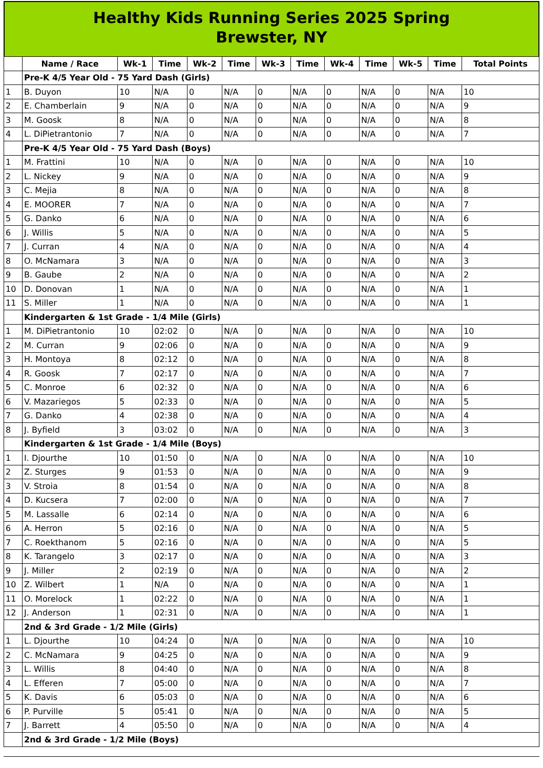Healthy Kids Running Series 2025 Spring
Brewster, NY
| | Name / Race | Wk-1 | Time | Wk-2 | Time | Wk-3 | Time | Wk-4 | Time | Wk-5 | Time | Total Points |
| --- | --- | --- | --- | --- | --- | --- | --- | --- | --- | --- | --- | --- |
| | Pre-K 4/5 Year Old - 75 Yard Dash (Girls) | | | | | | | | | | | |
| 1 | B. Duyon | 10 | N/A | 0 | N/A | 0 | N/A | 0 | N/A | 0 | N/A | 10 |
| 2 | E. Chamberlain | 9 | N/A | 0 | N/A | 0 | N/A | 0 | N/A | 0 | N/A | 9 |
| 3 | M. Goosk | 8 | N/A | 0 | N/A | 0 | N/A | 0 | N/A | 0 | N/A | 8 |
| 4 | L. DiPietrantonio | 7 | N/A | 0 | N/A | 0 | N/A | 0 | N/A | 0 | N/A | 7 |
| | Pre-K 4/5 Year Old - 75 Yard Dash (Boys) | | | | | | | | | | | |
| 1 | M. Frattini | 10 | N/A | 0 | N/A | 0 | N/A | 0 | N/A | 0 | N/A | 10 |
| 2 | L. Nickey | 9 | N/A | 0 | N/A | 0 | N/A | 0 | N/A | 0 | N/A | 9 |
| 3 | C. Mejia | 8 | N/A | 0 | N/A | 0 | N/A | 0 | N/A | 0 | N/A | 8 |
| 4 | E. MOORER | 7 | N/A | 0 | N/A | 0 | N/A | 0 | N/A | 0 | N/A | 7 |
| 5 | G. Danko | 6 | N/A | 0 | N/A | 0 | N/A | 0 | N/A | 0 | N/A | 6 |
| 6 | J. Willis | 5 | N/A | 0 | N/A | 0 | N/A | 0 | N/A | 0 | N/A | 5 |
| 7 | J. Curran | 4 | N/A | 0 | N/A | 0 | N/A | 0 | N/A | 0 | N/A | 4 |
| 8 | O. McNamara | 3 | N/A | 0 | N/A | 0 | N/A | 0 | N/A | 0 | N/A | 3 |
| 9 | B. Gaube | 2 | N/A | 0 | N/A | 0 | N/A | 0 | N/A | 0 | N/A | 2 |
| 10 | D. Donovan | 1 | N/A | 0 | N/A | 0 | N/A | 0 | N/A | 0 | N/A | 1 |
| 11 | S. Miller | 1 | N/A | 0 | N/A | 0 | N/A | 0 | N/A | 0 | N/A | 1 |
| | Kindergarten & 1st Grade - 1/4 Mile (Girls) | | | | | | | | | | | |
| 1 | M. DiPietrantonio | 10 | 02:02 | 0 | N/A | 0 | N/A | 0 | N/A | 0 | N/A | 10 |
| 2 | M. Curran | 9 | 02:06 | 0 | N/A | 0 | N/A | 0 | N/A | 0 | N/A | 9 |
| 3 | H. Montoya | 8 | 02:12 | 0 | N/A | 0 | N/A | 0 | N/A | 0 | N/A | 8 |
| 4 | R. Goosk | 7 | 02:17 | 0 | N/A | 0 | N/A | 0 | N/A | 0 | N/A | 7 |
| 5 | C. Monroe | 6 | 02:32 | 0 | N/A | 0 | N/A | 0 | N/A | 0 | N/A | 6 |
| 6 | V. Mazariegos | 5 | 02:33 | 0 | N/A | 0 | N/A | 0 | N/A | 0 | N/A | 5 |
| 7 | G. Danko | 4 | 02:38 | 0 | N/A | 0 | N/A | 0 | N/A | 0 | N/A | 4 |
| 8 | J. Byfield | 3 | 03:02 | 0 | N/A | 0 | N/A | 0 | N/A | 0 | N/A | 3 |
| | Kindergarten & 1st Grade - 1/4 Mile (Boys) | | | | | | | | | | | |
| 1 | I. Djourthe | 10 | 01:50 | 0 | N/A | 0 | N/A | 0 | N/A | 0 | N/A | 10 |
| 2 | Z. Sturges | 9 | 01:53 | 0 | N/A | 0 | N/A | 0 | N/A | 0 | N/A | 9 |
| 3 | V. Stroia | 8 | 01:54 | 0 | N/A | 0 | N/A | 0 | N/A | 0 | N/A | 8 |
| 4 | D. Kucsera | 7 | 02:00 | 0 | N/A | 0 | N/A | 0 | N/A | 0 | N/A | 7 |
| 5 | M. Lassalle | 6 | 02:14 | 0 | N/A | 0 | N/A | 0 | N/A | 0 | N/A | 6 |
| 6 | A. Herron | 5 | 02:16 | 0 | N/A | 0 | N/A | 0 | N/A | 0 | N/A | 5 |
| 7 | C. Roekthanom | 5 | 02:16 | 0 | N/A | 0 | N/A | 0 | N/A | 0 | N/A | 5 |
| 8 | K. Tarangelo | 3 | 02:17 | 0 | N/A | 0 | N/A | 0 | N/A | 0 | N/A | 3 |
| 9 | J. Miller | 2 | 02:19 | 0 | N/A | 0 | N/A | 0 | N/A | 0 | N/A | 2 |
| 10 | Z. Wilbert | 1 | N/A | 0 | N/A | 0 | N/A | 0 | N/A | 0 | N/A | 1 |
| 11 | O. Morelock | 1 | 02:22 | 0 | N/A | 0 | N/A | 0 | N/A | 0 | N/A | 1 |
| 12 | J. Anderson | 1 | 02:31 | 0 | N/A | 0 | N/A | 0 | N/A | 0 | N/A | 1 |
| | 2nd & 3rd Grade - 1/2 Mile (Girls) | | | | | | | | | | | |
| 1 | L. Djourthe | 10 | 04:24 | 0 | N/A | 0 | N/A | 0 | N/A | 0 | N/A | 10 |
| 2 | C. McNamara | 9 | 04:25 | 0 | N/A | 0 | N/A | 0 | N/A | 0 | N/A | 9 |
| 3 | L. Willis | 8 | 04:40 | 0 | N/A | 0 | N/A | 0 | N/A | 0 | N/A | 8 |
| 4 | L. Efferen | 7 | 05:00 | 0 | N/A | 0 | N/A | 0 | N/A | 0 | N/A | 7 |
| 5 | K. Davis | 6 | 05:03 | 0 | N/A | 0 | N/A | 0 | N/A | 0 | N/A | 6 |
| 6 | P. Purville | 5 | 05:41 | 0 | N/A | 0 | N/A | 0 | N/A | 0 | N/A | 5 |
| 7 | J. Barrett | 4 | 05:50 | 0 | N/A | 0 | N/A | 0 | N/A | 0 | N/A | 4 |
| | 2nd & 3rd Grade - 1/2 Mile (Boys) | | | | | | | | | | | |